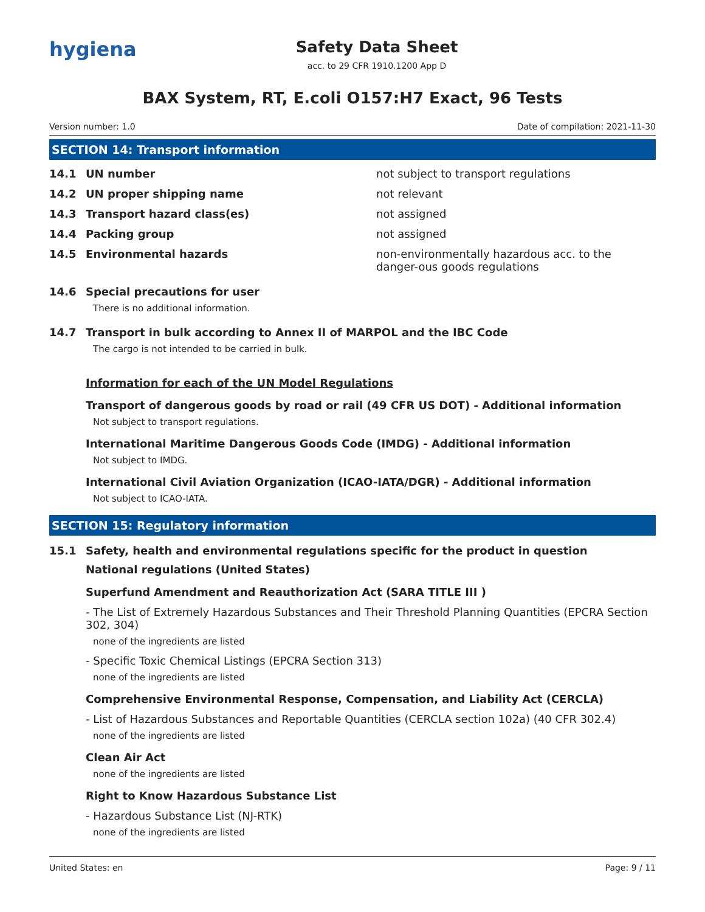hygiena
Safety Data Sheet
acc. to 29 CFR 1910.1200 App D
BAX System, RT, E.coli O157:H7 Exact, 96 Tests
Version number: 1.0 Date of compilation: 2021-11-30
SECTION 14: Transport information
14.1 UN number not subject to transport regulations
14.2 UN proper shipping name not relevant
14.3 Transport hazard class(es) not assigned
14.4 Packing group not assigned
14.5 Environmental hazards non-environmentally hazardous acc. to the danger-ous goods regulations
14.6 Special precautions for user
There is no additional information.
14.7 Transport in bulk according to Annex II of MARPOL and the IBC Code
The cargo is not intended to be carried in bulk.
Information for each of the UN Model Regulations
Transport of dangerous goods by road or rail (49 CFR US DOT) - Additional information
Not subject to transport regulations.
International Maritime Dangerous Goods Code (IMDG) - Additional information
Not subject to IMDG.
International Civil Aviation Organization (ICAO-IATA/DGR) - Additional information
Not subject to ICAO-IATA.
SECTION 15: Regulatory information
15.1 Safety, health and environmental regulations specific for the product in question
National regulations (United States)
Superfund Amendment and Reauthorization Act (SARA TITLE III )
- The List of Extremely Hazardous Substances and Their Threshold Planning Quantities (EPCRA Section 302, 304)
none of the ingredients are listed
- Specific Toxic Chemical Listings (EPCRA Section 313)
none of the ingredients are listed
Comprehensive Environmental Response, Compensation, and Liability Act (CERCLA)
- List of Hazardous Substances and Reportable Quantities (CERCLA section 102a) (40 CFR 302.4)
none of the ingredients are listed
Clean Air Act
none of the ingredients are listed
Right to Know Hazardous Substance List
- Hazardous Substance List (NJ-RTK)
none of the ingredients are listed
United States: en Page: 9 / 11